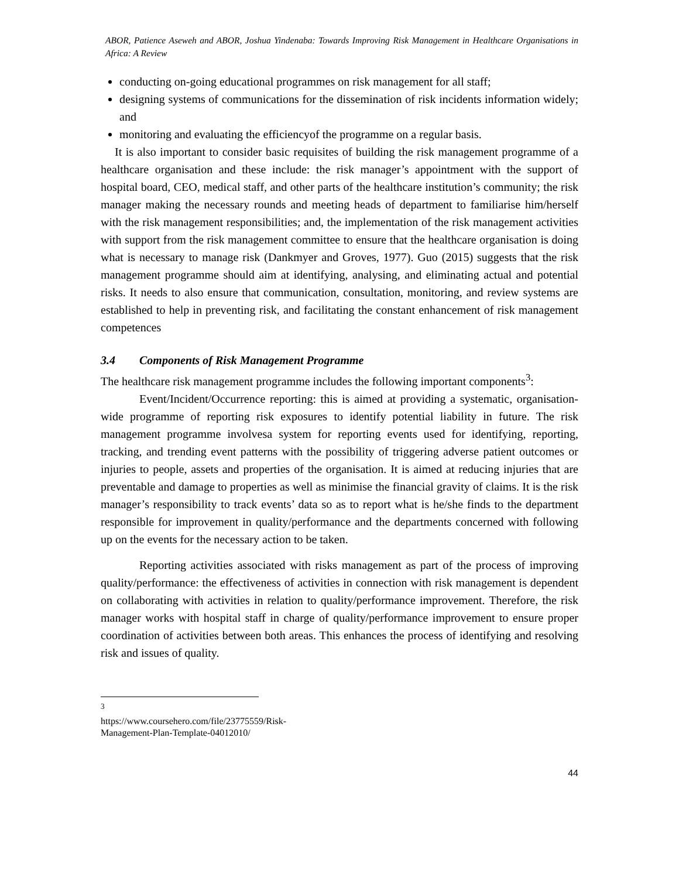ABOR, Patience Aseweh and ABOR, Joshua Yindenaba: Towards Improving Risk Management in Healthcare Organisations in Africa: A Review
conducting on-going educational programmes on risk management for all staff;
designing systems of communications for the dissemination of risk incidents information widely; and
monitoring and evaluating the efficiencyof the programme on a regular basis.
It is also important to consider basic requisites of building the risk management programme of a healthcare organisation and these include: the risk manager’s appointment with the support of hospital board, CEO, medical staff, and other parts of the healthcare institution’s community; the risk manager making the necessary rounds and meeting heads of department to familiarise him/herself with the risk management responsibilities; and, the implementation of the risk management activities with support from the risk management committee to ensure that the healthcare organisation is doing what is necessary to manage risk (Dankmyer and Groves, 1977). Guo (2015) suggests that the risk management programme should aim at identifying, analysing, and eliminating actual and potential risks. It needs to also ensure that communication, consultation, monitoring, and review systems are established to help in preventing risk, and facilitating the constant enhancement of risk management competences
3.4 Components of Risk Management Programme
The healthcare risk management programme includes the following important components<sup>3</sup>:
Event/Incident/Occurrence reporting: this is aimed at providing a systematic, organisation-wide programme of reporting risk exposures to identify potential liability in future. The risk management programme involvesa system for reporting events used for identifying, reporting, tracking, and trending event patterns with the possibility of triggering adverse patient outcomes or injuries to people, assets and properties of the organisation. It is aimed at reducing injuries that are preventable and damage to properties as well as minimise the financial gravity of claims. It is the risk manager’s responsibility to track events’ data so as to report what is he/she finds to the department responsible for improvement in quality/performance and the departments concerned with following up on the events for the necessary action to be taken.
Reporting activities associated with risks management as part of the process of improving quality/performance: the effectiveness of activities in connection with risk management is dependent on collaborating with activities in relation to quality/performance improvement. Therefore, the risk manager works with hospital staff in charge of quality/performance improvement to ensure proper coordination of activities between both areas. This enhances the process of identifying and resolving risk and issues of quality.
<sup>3</sup> https://www.coursehero.com/file/23775559/Risk-Management-Plan-Template-04012010/
44